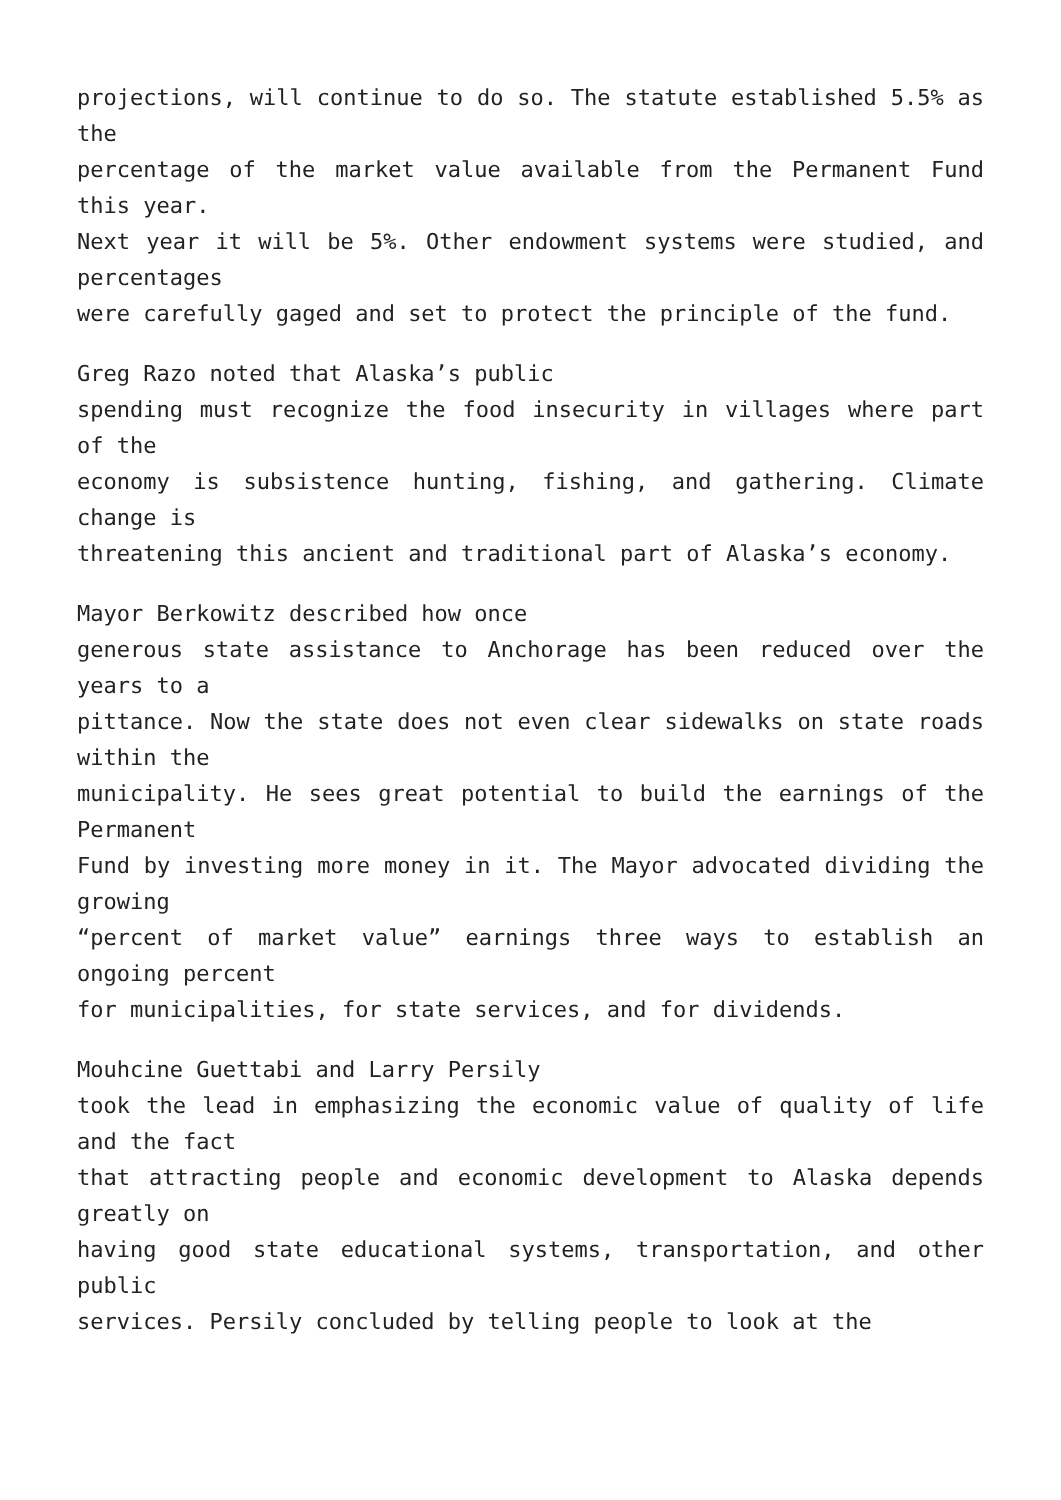projections, will continue to do so. The statute established 5.5% as the
percentage of the market value available from the Permanent Fund this year.
Next year it will be 5%. Other endowment systems were studied, and percentages
were carefully gaged and set to protect the principle of the fund.
Greg Razo noted that Alaska’s public
spending must recognize the food insecurity in villages where part of the
economy is subsistence hunting, fishing, and gathering. Climate change is
threatening this ancient and traditional part of Alaska’s economy.
Mayor Berkowitz described how once
generous state assistance to Anchorage has been reduced over the years to a
pittance. Now the state does not even clear sidewalks on state roads within the
municipality. He sees great potential to build the earnings of the Permanent
Fund by investing more money in it. The Mayor advocated dividing the growing
“percent of market value” earnings three ways to establish an ongoing percent
for municipalities, for state services, and for dividends.
Mouhcine Guettabi and Larry Persily
took the lead in emphasizing the economic value of quality of life and the fact
that attracting people and economic development to Alaska depends greatly on
having good state educational systems, transportation, and other public
services. Persily concluded by telling people to look at the